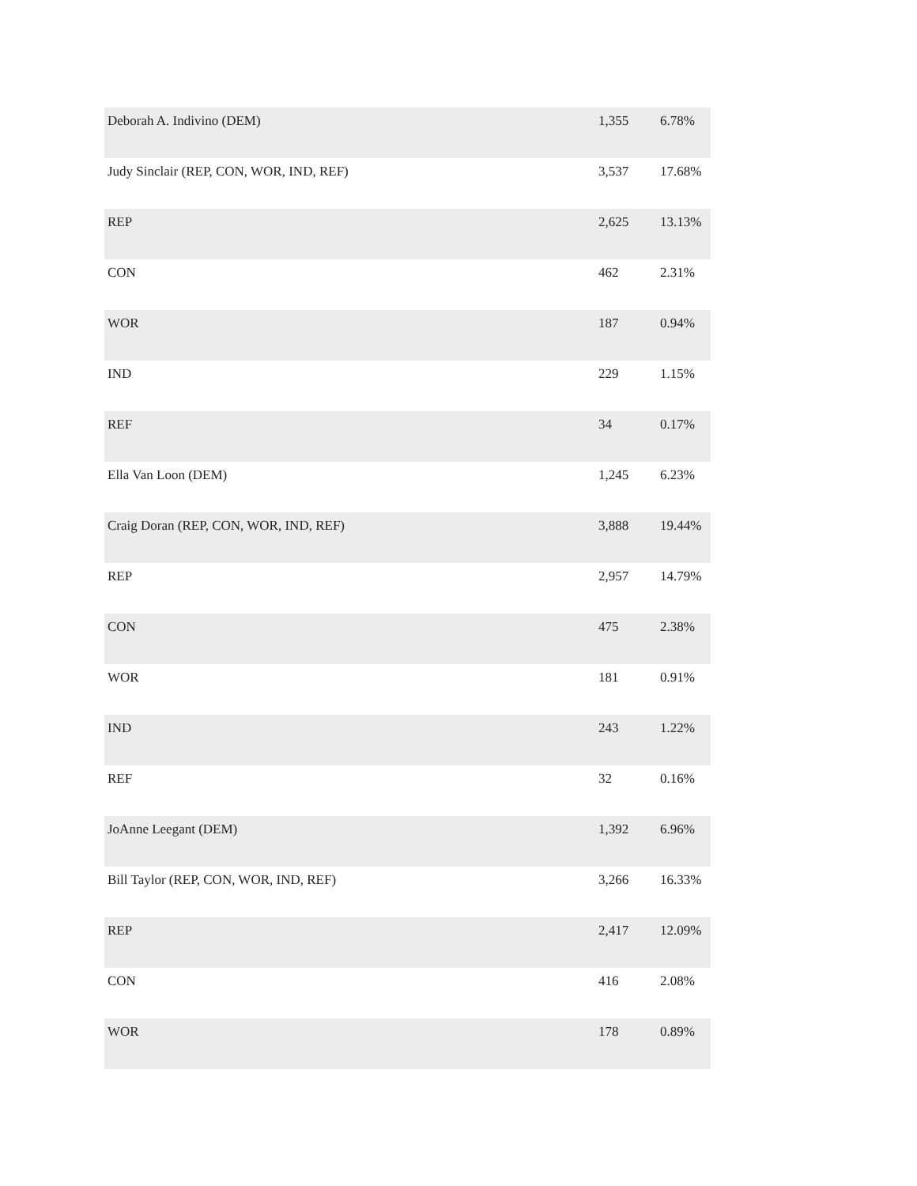| Deborah A. Indivino (DEM) | 1,355 | 6.78% |
| Judy Sinclair (REP, CON, WOR, IND, REF) | 3,537 | 17.68% |
| REP | 2,625 | 13.13% |
| CON | 462 | 2.31% |
| WOR | 187 | 0.94% |
| IND | 229 | 1.15% |
| REF | 34 | 0.17% |
| Ella Van Loon (DEM) | 1,245 | 6.23% |
| Craig Doran (REP, CON, WOR, IND, REF) | 3,888 | 19.44% |
| REP | 2,957 | 14.79% |
| CON | 475 | 2.38% |
| WOR | 181 | 0.91% |
| IND | 243 | 1.22% |
| REF | 32 | 0.16% |
| JoAnne Leegant (DEM) | 1,392 | 6.96% |
| Bill Taylor (REP, CON, WOR, IND, REF) | 3,266 | 16.33% |
| REP | 2,417 | 12.09% |
| CON | 416 | 2.08% |
| WOR | 178 | 0.89% |